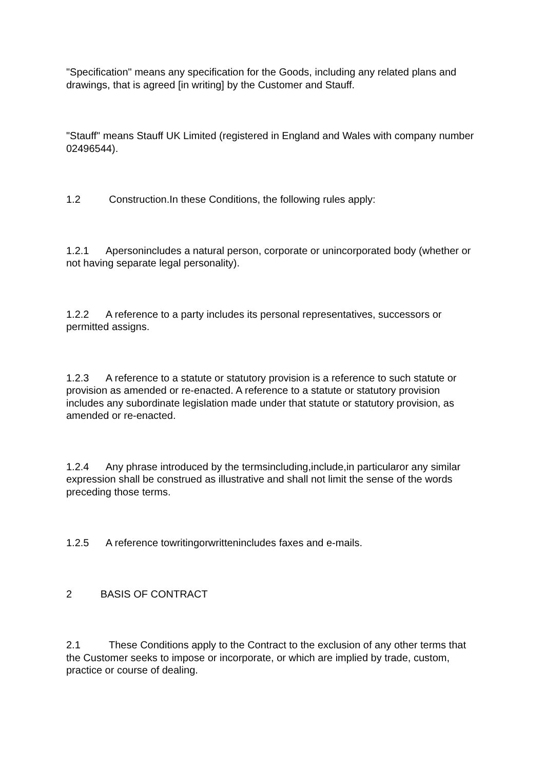"Specification" means any specification for the Goods, including any related plans and drawings, that is agreed [in writing] by the Customer and Stauff.
"Stauff" means Stauff UK Limited (registered in England and Wales with company number 02496544).
1.2 Construction.In these Conditions, the following rules apply:
1.2.1 Apersonincludes a natural person, corporate or unincorporated body (whether or not having separate legal personality).
1.2.2 A reference to a party includes its personal representatives, successors or permitted assigns.
1.2.3 A reference to a statute or statutory provision is a reference to such statute or provision as amended or re-enacted. A reference to a statute or statutory provision includes any subordinate legislation made under that statute or statutory provision, as amended or re-enacted.
1.2.4 Any phrase introduced by the termsincluding,include,in particularor any similar expression shall be construed as illustrative and shall not limit the sense of the words preceding those terms.
1.2.5 A reference towritingorwrittenincludes faxes and e-mails.
2 BASIS OF CONTRACT
2.1 These Conditions apply to the Contract to the exclusion of any other terms that the Customer seeks to impose or incorporate, or which are implied by trade, custom, practice or course of dealing.